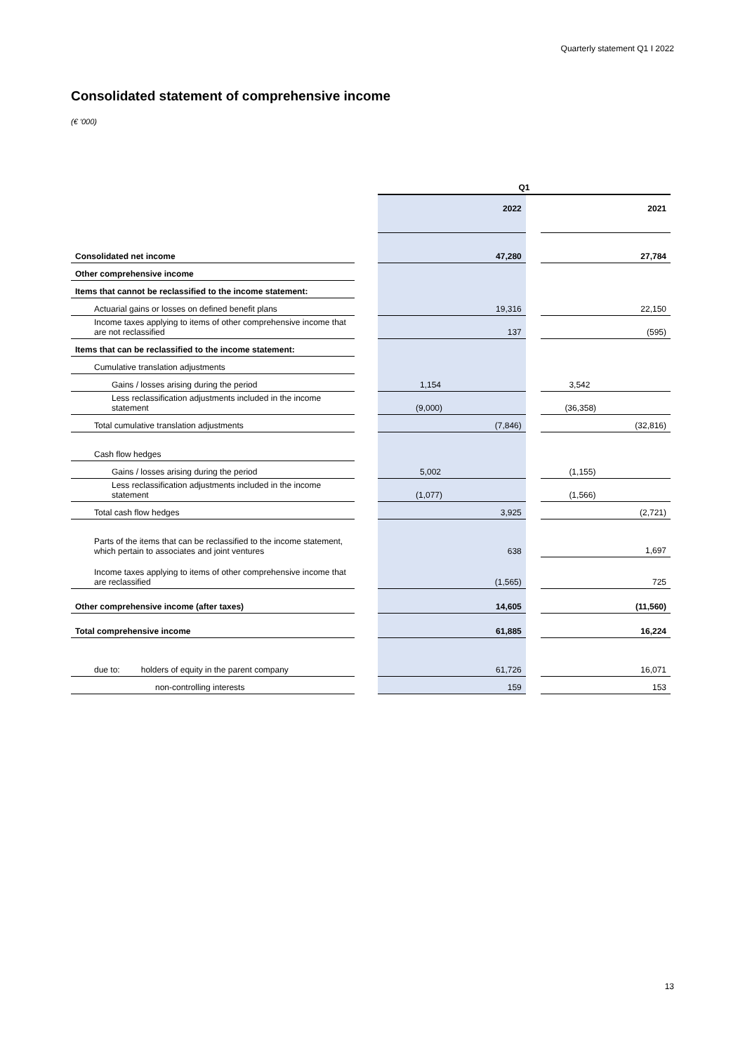Quarterly statement Q1 I 2022
Consolidated statement of comprehensive income
(€ '000)
| | | Q1 | | |
| | | 2022 | | 2021 |
| Consolidated net income | | 47,280 | | 27,784 |
| Other comprehensive income | | | | |
| Items that cannot be reclassified to the income statement: | | | | |
| Actuarial gains or losses on defined benefit plans | | 19,316 | | 22,150 |
| Income taxes applying to items of other comprehensive income that are not reclassified | | 137 | | (595) |
| Items that can be reclassified to the income statement: | | | | |
| Cumulative translation adjustments | | | | |
| Gains / losses arising during the period | | 1,154 | | 3,542 |
| Less reclassification adjustments included in the income statement | | (9,000) | | (36,358) |
| Total cumulative translation adjustments | | (7,846) | | (32,816) |
| Cash flow hedges | | | | |
| Gains / losses arising during the period | | 5,002 | | (1,155) |
| Less reclassification adjustments included in the income statement | | (1,077) | | (1,566) |
| Total cash flow hedges | | 3,925 | | (2,721) |
| Parts of the items that can be reclassified to the income statement, which pertain to associates and joint ventures | | 638 | | 1,697 |
| Income taxes applying to items of other comprehensive income that are reclassified | | (1,565) | | 725 |
| Other comprehensive income (after taxes) | | 14,605 | | (11,560) |
| Total comprehensive income | | 61,885 | | 16,224 |
| due to: holders of equity in the parent company | | 61,726 | | 16,071 |
| non-controlling interests | | 159 | | 153 |
13